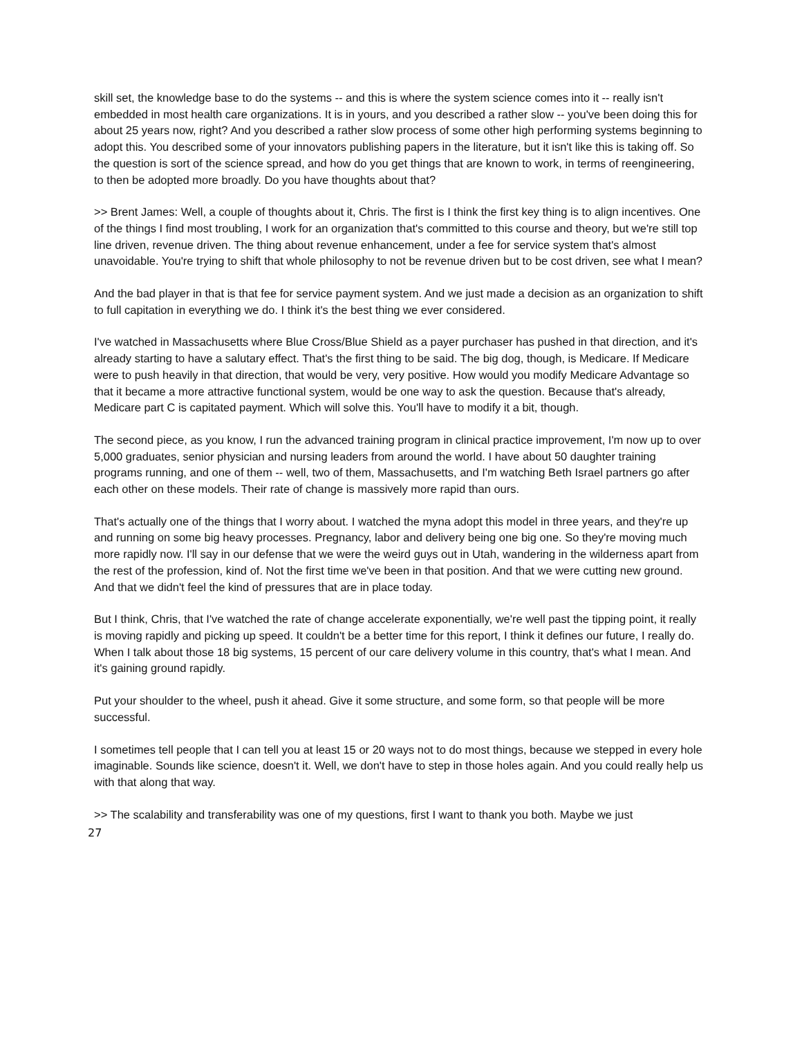skill set, the knowledge base to do the systems -- and this is where the system science comes into it -- really isn't embedded in most health care organizations. It is in yours, and you described a rather slow -- you've been doing this for about 25 years now, right? And you described a rather slow process of some other high performing systems beginning to adopt this. You described some of your innovators publishing papers in the literature, but it isn't like this is taking off. So the question is sort of the science spread, and how do you get things that are known to work, in terms of reengineering, to then be adopted more broadly. Do you have thoughts about that?
>> Brent James: Well, a couple of thoughts about it, Chris. The first is I think the first key thing is to align incentives. One of the things I find most troubling, I work for an organization that's committed to this course and theory, but we're still top line driven, revenue driven. The thing about revenue enhancement, under a fee for service system that's almost unavoidable. You're trying to shift that whole philosophy to not be revenue driven but to be cost driven, see what I mean?
And the bad player in that is that fee for service payment system. And we just made a decision as an organization to shift to full capitation in everything we do. I think it's the best thing we ever considered.
I've watched in Massachusetts where Blue Cross/Blue Shield as a payer purchaser has pushed in that direction, and it's already starting to have a salutary effect. That's the first thing to be said. The big dog, though, is Medicare. If Medicare were to push heavily in that direction, that would be very, very positive. How would you modify Medicare Advantage so that it became a more attractive functional system, would be one way to ask the question. Because that's already, Medicare part C is capitated payment. Which will solve this. You'll have to modify it a bit, though.
The second piece, as you know, I run the advanced training program in clinical practice improvement, I'm now up to over 5,000 graduates, senior physician and nursing leaders from around the world. I have about 50 daughter training programs running, and one of them -- well, two of them, Massachusetts, and I'm watching Beth Israel partners go after each other on these models. Their rate of change is massively more rapid than ours.
That's actually one of the things that I worry about. I watched the myna adopt this model in three years, and they're up and running on some big heavy processes. Pregnancy, labor and delivery being one big one. So they're moving much more rapidly now. I'll say in our defense that we were the weird guys out in Utah, wandering in the wilderness apart from the rest of the profession, kind of. Not the first time we've been in that position. And that we were cutting new ground. And that we didn't feel the kind of pressures that are in place today.
But I think, Chris, that I've watched the rate of change accelerate exponentially, we're well past the tipping point, it really is moving rapidly and picking up speed. It couldn't be a better time for this report, I think it defines our future, I really do. When I talk about those 18 big systems, 15 percent of our care delivery volume in this country, that's what I mean. And it's gaining ground rapidly.
Put your shoulder to the wheel, push it ahead. Give it some structure, and some form, so that people will be more successful.
I sometimes tell people that I can tell you at least 15 or 20 ways not to do most things, because we stepped in every hole imaginable. Sounds like science, doesn't it. Well, we don't have to step in those holes again. And you could really help us with that along that way.
>> The scalability and transferability was one of my questions, first I want to thank you both. Maybe we just
27